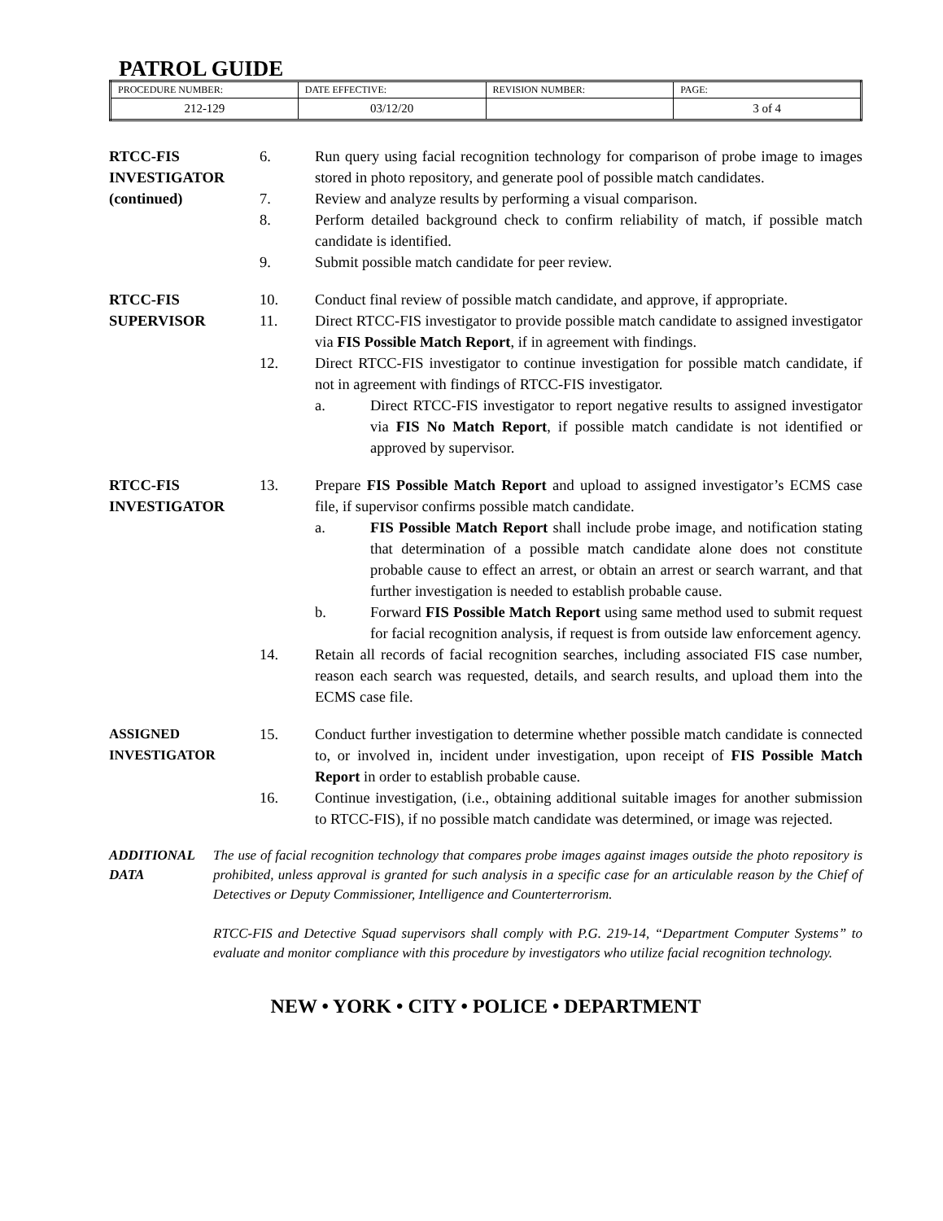PATROL GUIDE
| PROCEDURE NUMBER: | DATE EFFECTIVE: | REVISION NUMBER: | PAGE: |
| 212-129 | 03/12/20 | | 3 of 4 |
RTCC-FIS
INVESTIGATOR
(continued)
6. Run query using facial recognition technology for comparison of probe image to images stored in photo repository, and generate pool of possible match candidates.
7. Review and analyze results by performing a visual comparison.
8. Perform detailed background check to confirm reliability of match, if possible match candidate is identified.
9. Submit possible match candidate for peer review.
RTCC-FIS
SUPERVISOR
10. Conduct final review of possible match candidate, and approve, if appropriate.
11. Direct RTCC-FIS investigator to provide possible match candidate to assigned investigator via FIS Possible Match Report, if in agreement with findings.
12. Direct RTCC-FIS investigator to continue investigation for possible match candidate, if not in agreement with findings of RTCC-FIS investigator.
a. Direct RTCC-FIS investigator to report negative results to assigned investigator via FIS No Match Report, if possible match candidate is not identified or approved by supervisor.
RTCC-FIS
INVESTIGATOR
13. Prepare FIS Possible Match Report and upload to assigned investigator’s ECMS case file, if supervisor confirms possible match candidate.
a. FIS Possible Match Report shall include probe image, and notification stating that determination of a possible match candidate alone does not constitute probable cause to effect an arrest, or obtain an arrest or search warrant, and that further investigation is needed to establish probable cause.
b. Forward FIS Possible Match Report using same method used to submit request for facial recognition analysis, if request is from outside law enforcement agency.
14. Retain all records of facial recognition searches, including associated FIS case number, reason each search was requested, details, and search results, and upload them into the ECMS case file.
ASSIGNED
INVESTIGATOR
15. Conduct further investigation to determine whether possible match candidate is connected to, or involved in, incident under investigation, upon receipt of FIS Possible Match Report in order to establish probable cause.
16. Continue investigation, (i.e., obtaining additional suitable images for another submission to RTCC-FIS), if no possible match candidate was determined, or image was rejected.
ADDITIONAL
DATA
The use of facial recognition technology that compares probe images against images outside the photo repository is prohibited, unless approval is granted for such analysis in a specific case for an articulable reason by the Chief of Detectives or Deputy Commissioner, Intelligence and Counterterrorism.
RTCC-FIS and Detective Squad supervisors shall comply with P.G. 219-14, “Department Computer Systems” to evaluate and monitor compliance with this procedure by investigators who utilize facial recognition technology.
NEW • YORK • CITY • POLICE • DEPARTMENT